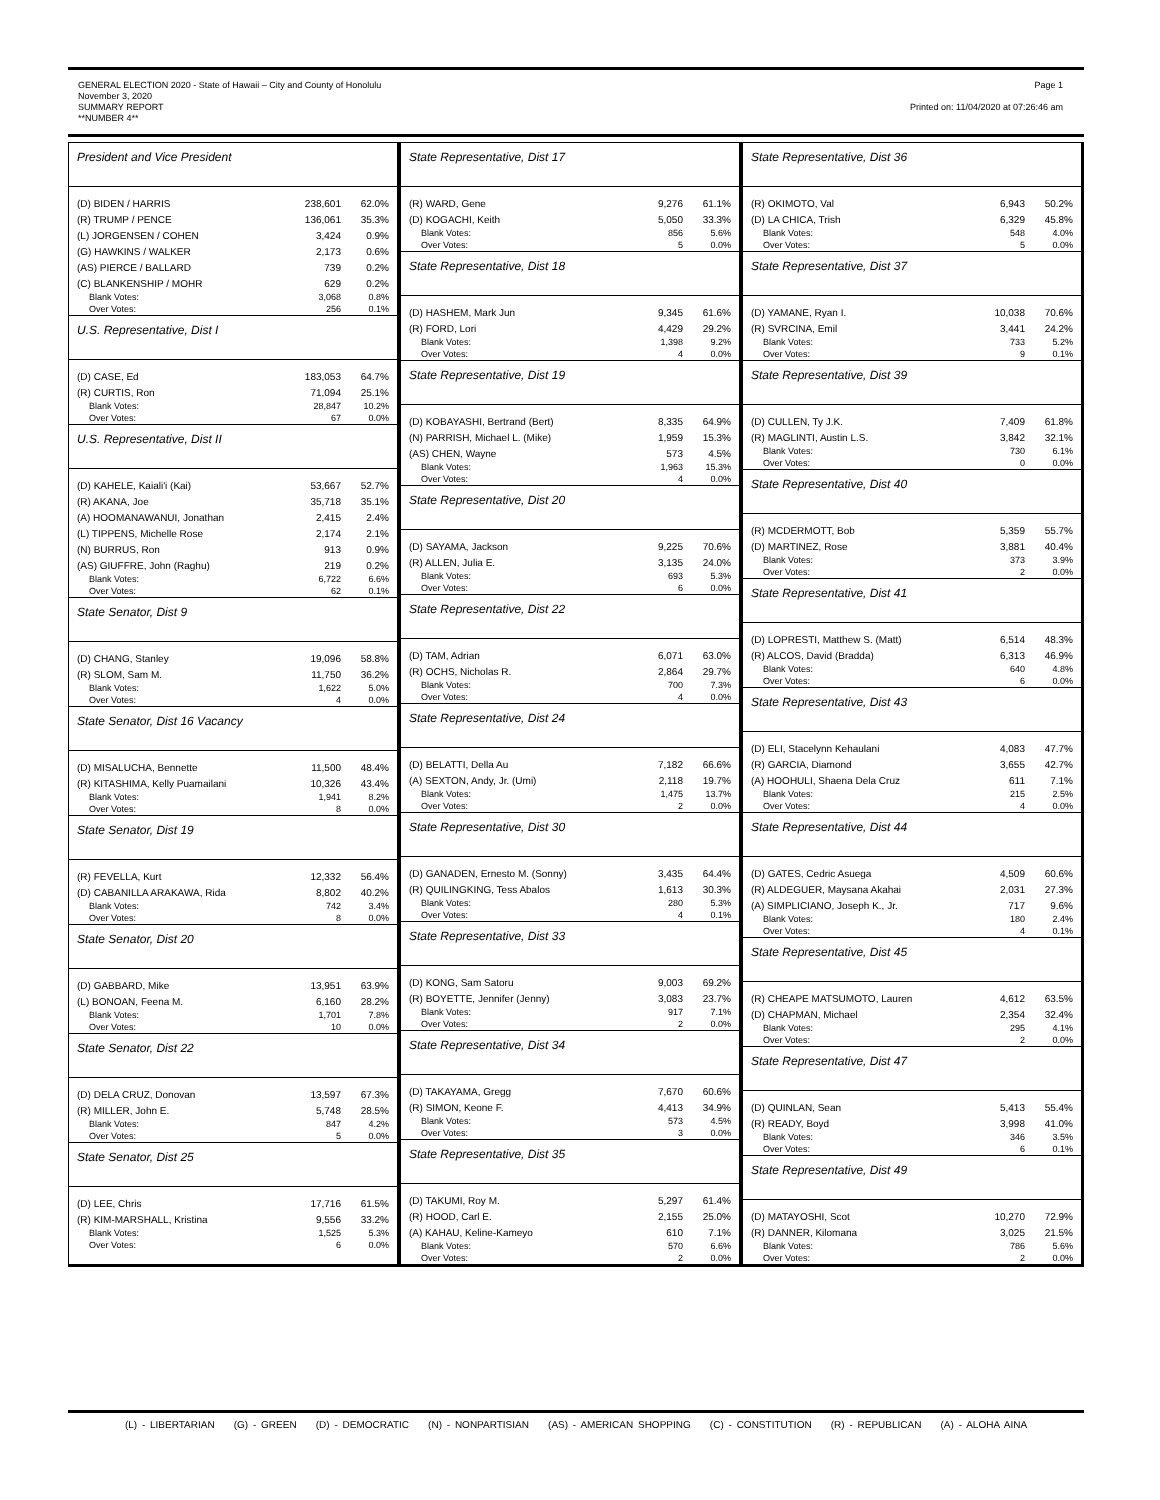GENERAL ELECTION 2020 - State of Hawaii – City and County of Honolulu
November 3, 2020
SUMMARY REPORT
**NUMBER 4**
Page 1
Printed on: 11/04/2020 at 07:26:46 am
President and Vice President
| (D) BIDEN / HARRIS | 238,601 | 62.0% |
| (R) TRUMP / PENCE | 136,061 | 35.3% |
| (L) JORGENSEN / COHEN | 3,424 | 0.9% |
| (G) HAWKINS / WALKER | 2,173 | 0.6% |
| (AS) PIERCE / BALLARD | 739 | 0.2% |
| (C) BLANKENSHIP / MOHR | 629 | 0.2% |
| Blank Votes: | 3,068 | 0.8% |
| Over Votes: | 256 | 0.1% |
U.S. Representative, Dist I
| (D) CASE, Ed | 183,053 | 64.7% |
| (R) CURTIS, Ron | 71,094 | 25.1% |
| Blank Votes: | 28,847 | 10.2% |
| Over Votes: | 67 | 0.0% |
U.S. Representative, Dist II
| (D) KAHELE, Kaiali'i (Kai) | 53,667 | 52.7% |
| (R) AKANA, Joe | 35,718 | 35.1% |
| (A) HOOMANAWANUI, Jonathan | 2,415 | 2.4% |
| (L) TIPPENS, Michelle Rose | 2,174 | 2.1% |
| (N) BURRUS, Ron | 913 | 0.9% |
| (AS) GIUFFRE, John (Raghu) | 219 | 0.2% |
| Blank Votes: | 6,722 | 6.6% |
| Over Votes: | 62 | 0.1% |
State Senator, Dist 9
| (D) CHANG, Stanley | 19,096 | 58.8% |
| (R) SLOM, Sam M. | 11,750 | 36.2% |
| Blank Votes: | 1,622 | 5.0% |
| Over Votes: | 4 | 0.0% |
State Senator, Dist 16 Vacancy
| (D) MISALUCHA, Bennette | 11,500 | 48.4% |
| (R) KITASHIMA, Kelly Puamailani | 10,326 | 43.4% |
| Blank Votes: | 1,941 | 8.2% |
| Over Votes: | 8 | 0.0% |
State Senator, Dist 19
| (R) FEVELLA, Kurt | 12,332 | 56.4% |
| (D) CABANILLA ARAKAWA, Rida | 8,802 | 40.2% |
| Blank Votes: | 742 | 3.4% |
| Over Votes: | 8 | 0.0% |
State Senator, Dist 20
| (D) GABBARD, Mike | 13,951 | 63.9% |
| (L) BONOAN, Feena M. | 6,160 | 28.2% |
| Blank Votes: | 1,701 | 7.8% |
| Over Votes: | 10 | 0.0% |
State Senator, Dist 22
| (D) DELA CRUZ, Donovan | 13,597 | 67.3% |
| (R) MILLER, John E. | 5,748 | 28.5% |
| Blank Votes: | 847 | 4.2% |
| Over Votes: | 5 | 0.0% |
State Senator, Dist 25
| (D) LEE, Chris | 17,716 | 61.5% |
| (R) KIM-MARSHALL, Kristina | 9,556 | 33.2% |
| Blank Votes: | 1,525 | 5.3% |
| Over Votes: | 6 | 0.0% |
State Representative, Dist 17
| (R) WARD, Gene | 9,276 | 61.1% |
| (D) KOGACHI, Keith | 5,050 | 33.3% |
| Blank Votes: | 856 | 5.6% |
| Over Votes: | 5 | 0.0% |
State Representative, Dist 18
| (D) HASHEM, Mark Jun | 9,345 | 61.6% |
| (R) FORD, Lori | 4,429 | 29.2% |
| Blank Votes: | 1,398 | 9.2% |
| Over Votes: | 4 | 0.0% |
State Representative, Dist 19
| (D) KOBAYASHI, Bertrand (Bert) | 8,335 | 64.9% |
| (N) PARRISH, Michael L. (Mike) | 1,959 | 15.3% |
| (AS) CHEN, Wayne | 573 | 4.5% |
| Blank Votes: | 1,963 | 15.3% |
| Over Votes: | 4 | 0.0% |
State Representative, Dist 20
| (D) SAYAMA, Jackson | 9,225 | 70.6% |
| (R) ALLEN, Julia E. | 3,135 | 24.0% |
| Blank Votes: | 693 | 5.3% |
| Over Votes: | 6 | 0.0% |
State Representative, Dist 22
| (D) TAM, Adrian | 6,071 | 63.0% |
| (R) OCHS, Nicholas R. | 2,864 | 29.7% |
| Blank Votes: | 700 | 7.3% |
| Over Votes: | 4 | 0.0% |
State Representative, Dist 24
| (D) BELATTI, Della Au | 7,182 | 66.6% |
| (A) SEXTON, Andy, Jr. (Umi) | 2,118 | 19.7% |
| Blank Votes: | 1,475 | 13.7% |
| Over Votes: | 2 | 0.0% |
State Representative, Dist 30
| (D) GANADEN, Ernesto M. (Sonny) | 3,435 | 64.4% |
| (R) QUILINGKING, Tess Abalos | 1,613 | 30.3% |
| Blank Votes: | 280 | 5.3% |
| Over Votes: | 4 | 0.1% |
State Representative, Dist 33
| (D) KONG, Sam Satoru | 9,003 | 69.2% |
| (R) BOYETTE, Jennifer (Jenny) | 3,083 | 23.7% |
| Blank Votes: | 917 | 7.1% |
| Over Votes: | 2 | 0.0% |
State Representative, Dist 34
| (D) TAKAYAMA, Gregg | 7,670 | 60.6% |
| (R) SIMON, Keone F. | 4,413 | 34.9% |
| Blank Votes: | 573 | 4.5% |
| Over Votes: | 3 | 0.0% |
State Representative, Dist 35
| (D) TAKUMI, Roy M. | 5,297 | 61.4% |
| (R) HOOD, Carl E. | 2,155 | 25.0% |
| (A) KAHAU, Keline-Kameyo | 610 | 7.1% |
| Blank Votes: | 570 | 6.6% |
| Over Votes: | 2 | 0.0% |
State Representative, Dist 36
| (R) OKIMOTO, Val | 6,943 | 50.2% |
| (D) LA CHICA, Trish | 6,329 | 45.8% |
| Blank Votes: | 548 | 4.0% |
| Over Votes: | 5 | 0.0% |
State Representative, Dist 37
| (D) YAMANE, Ryan I. | 10,038 | 70.6% |
| (R) SVRCINA, Emil | 3,441 | 24.2% |
| Blank Votes: | 733 | 5.2% |
| Over Votes: | 9 | 0.1% |
State Representative, Dist 39
| (D) CULLEN, Ty J.K. | 7,409 | 61.8% |
| (R) MAGLINTI, Austin L.S. | 3,842 | 32.1% |
| Blank Votes: | 730 | 6.1% |
| Over Votes: | 0 | 0.0% |
State Representative, Dist 40
| (R) MCDERMOTT, Bob | 5,359 | 55.7% |
| (D) MARTINEZ, Rose | 3,881 | 40.4% |
| Blank Votes: | 373 | 3.9% |
| Over Votes: | 2 | 0.0% |
State Representative, Dist 41
| (D) LOPRESTI, Matthew S. (Matt) | 6,514 | 48.3% |
| (R) ALCOS, David (Bradda) | 6,313 | 46.9% |
| Blank Votes: | 640 | 4.8% |
| Over Votes: | 6 | 0.0% |
State Representative, Dist 43
| (D) ELI, Stacelynn Kehaulani | 4,083 | 47.7% |
| (R) GARCIA, Diamond | 3,655 | 42.7% |
| (A) HOOHULI, Shaena Dela Cruz | 611 | 7.1% |
| Blank Votes: | 215 | 2.5% |
| Over Votes: | 4 | 0.0% |
State Representative, Dist 44
| (D) GATES, Cedric Asuega | 4,509 | 60.6% |
| (R) ALDEGUER, Maysana Akahai | 2,031 | 27.3% |
| (A) SIMPLICIANO, Joseph K., Jr. | 717 | 9.6% |
| Blank Votes: | 180 | 2.4% |
| Over Votes: | 4 | 0.1% |
State Representative, Dist 45
| (R) CHEAPE MATSUMOTO, Lauren | 4,612 | 63.5% |
| (D) CHAPMAN, Michael | 2,354 | 32.4% |
| Blank Votes: | 295 | 4.1% |
| Over Votes: | 2 | 0.0% |
State Representative, Dist 47
| (D) QUINLAN, Sean | 5,413 | 55.4% |
| (R) READY, Boyd | 3,998 | 41.0% |
| Blank Votes: | 346 | 3.5% |
| Over Votes: | 6 | 0.1% |
State Representative, Dist 49
| (D) MATAYOSHI, Scot | 10,270 | 72.9% |
| (R) DANNER, Kilomana | 3,025 | 21.5% |
| Blank Votes: | 786 | 5.6% |
| Over Votes: | 2 | 0.0% |
(L) - LIBERTARIAN (G) - GREEN (D) - DEMOCRATIC (N) - NONPARTISIAN (AS) - AMERICAN SHOPPING (C) - CONSTITUTION (R) - REPUBLICAN (A) - ALOHA AINA